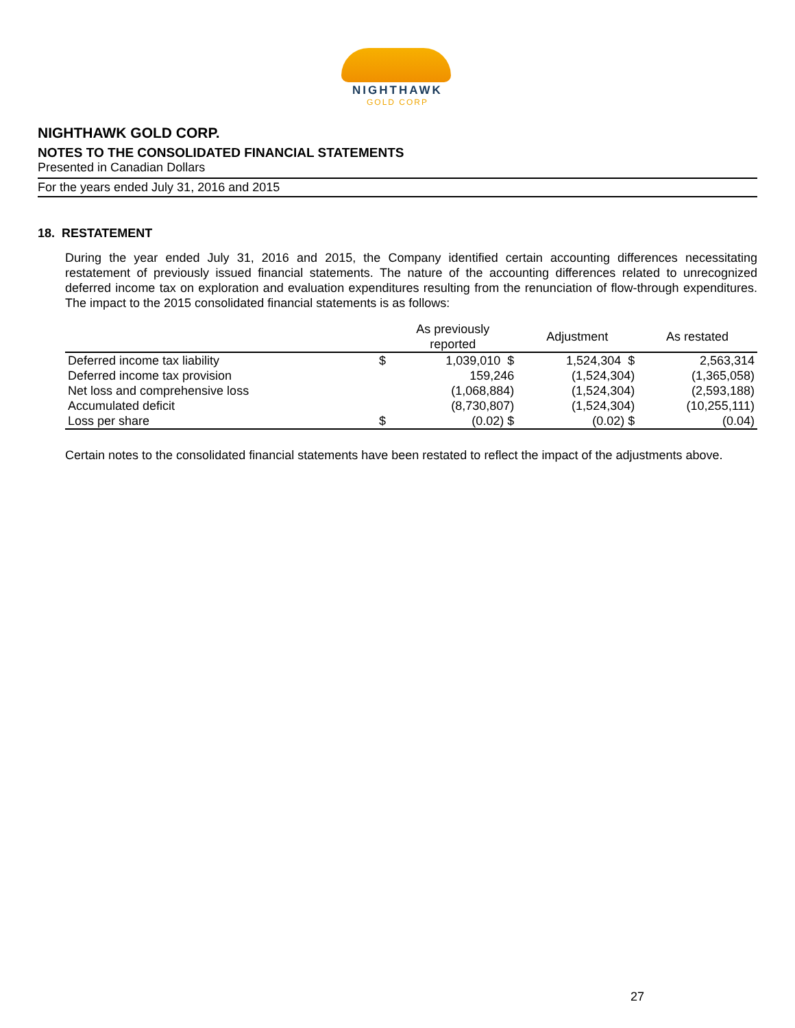NIGHTHAWK
GOLD CORP
NIGHTHAWK GOLD CORP.
NOTES TO THE CONSOLIDATED FINANCIAL STATEMENTS
Presented in Canadian Dollars
For the years ended July 31, 2016 and 2015
18. RESTATEMENT
During the year ended July 31, 2016 and 2015, the Company identified certain accounting differences necessitating restatement of previously issued financial statements. The nature of the accounting differences related to unrecognized deferred income tax on exploration and evaluation expenditures resulting from the renunciation of flow-through expenditures. The impact to the 2015 consolidated financial statements is as follows:
| | | As previously reported | Adjustment | As restated |
| --- | --- | --- | --- | --- |
| Deferred income tax liability | $ | 1,039,010 $ | 1,524,304 $ | 2,563,314 |
| Deferred income tax provision | | 159,246 | (1,524,304) | (1,365,058) |
| Net loss and comprehensive loss | | (1,068,884) | (1,524,304) | (2,593,188) |
| Accumulated deficit | | (8,730,807) | (1,524,304) | (10,255,111) |
| Loss per share | $ | (0.02) $ | (0.02) $ | (0.04) |
Certain notes to the consolidated financial statements have been restated to reflect the impact of the adjustments above.
27